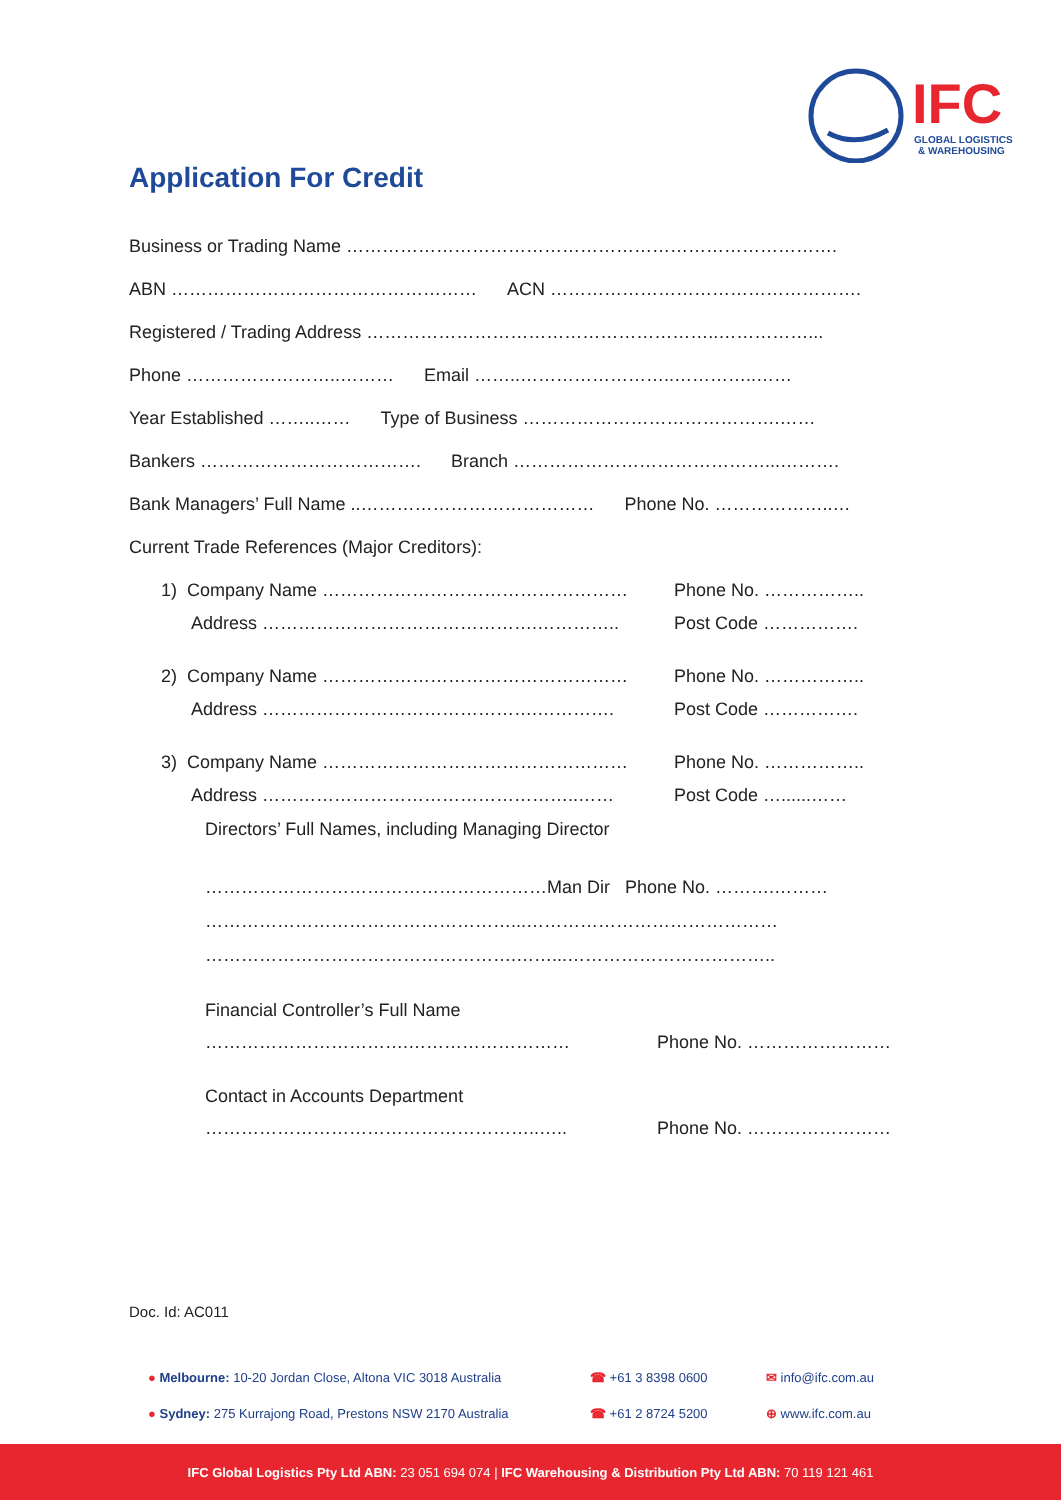IFC
GLOBAL LOGISTICS
& WAREHOUSING
Application For Credit
Business or Trading Name ……………………………………………………………………….
ABN …………………………………………… ACN …………………………………………….
Registered / Trading Address …………………………………………………..……………...
Phone ……………………..……… Email ……..……………………..…………..……
Year Established ……..…… Type of Business …………………………………….……
Bankers ………………………………. Branch ……………………………………...……….
Bank Managers’ Full Name ..………………………………… Phone No. ………………..…
Current Trade References (Major Creditors):
1) Company Name …………………………………………… Phone No. ……………..
Address ……………………………………….………….. Post Code …………….
2) Company Name …………………………………………… Phone No. ……………..
Address ……………………………………….…………. Post Code …………….
3) Company Name …………………………………………… Phone No. ……………..
Address ……………………………………………..…… Post Code …......……
Directors’ Full Names, including Managing Director
…………………………………………………Man Dir Phone No. ……….………
……………………………………………...……………………………………
…………………………………………….……...……………………………..
Financial Controller’s Full Name
…………………………….……………………… Phone No. ……………………
Contact in Accounts Department
………………………………………………..….. Phone No. ……………………
Doc. Id: AC011
● Melbourne: 10-20 Jordan Close, Altona VIC 3018 Australia ☎ +61 3 8398 0600 ✉ info@ifc.com.au
● Sydney: 275 Kurrajong Road, Prestons NSW 2170 Australia ☎ +61 2 8724 5200 ⊕ www.ifc.com.au
IFC Global Logistics Pty Ltd ABN: 23 051 694 074 | IFC Warehousing & Distribution Pty Ltd ABN: 70 119 121 461